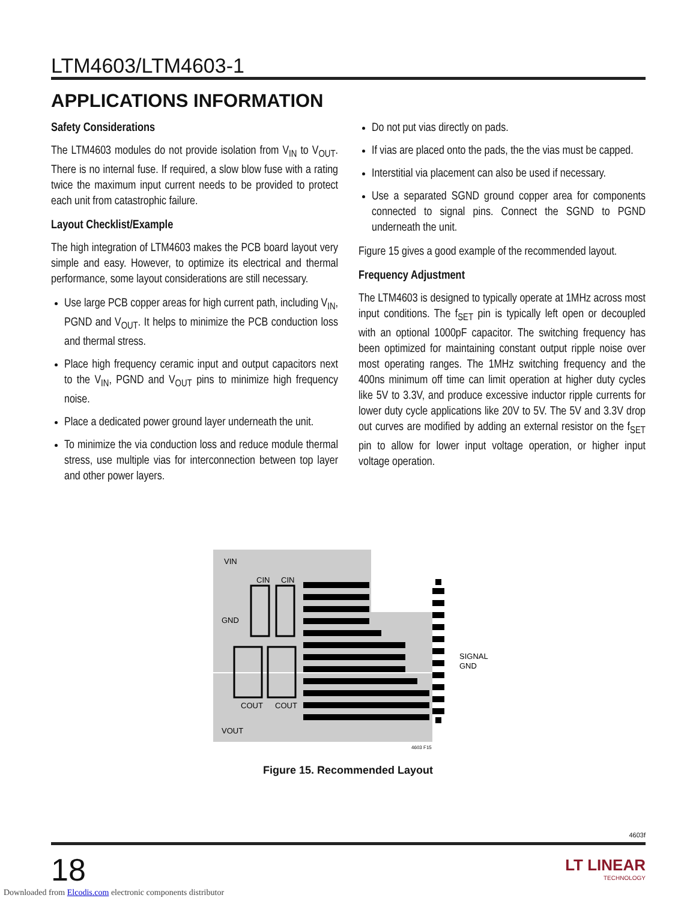LTM4603/LTM4603-1
APPLICATIONS INFORMATION
Safety Considerations
The LTM4603 modules do not provide isolation from V<sub>IN</sub> to V<sub>OUT</sub>. There is no internal fuse. If required, a slow blow fuse with a rating twice the maximum input current needs to be provided to protect each unit from catastrophic failure.
Layout Checklist/Example
The high integration of LTM4603 makes the PCB board layout very simple and easy. However, to optimize its electrical and thermal performance, some layout considerations are still necessary.
Use large PCB copper areas for high current path, including V<sub>IN</sub>, PGND and V<sub>OUT</sub>. It helps to minimize the PCB conduction loss and thermal stress.
Place high frequency ceramic input and output capacitors next to the V<sub>IN</sub>, PGND and V<sub>OUT</sub> pins to minimize high frequency noise.
Place a dedicated power ground layer underneath the unit.
To minimize the via conduction loss and reduce module thermal stress, use multiple vias for interconnection between top layer and other power layers.
Do not put vias directly on pads.
If vias are placed onto the pads, the the vias must be capped.
Interstitial via placement can also be used if necessary.
Use a separated SGND ground copper area for components connected to signal pins. Connect the SGND to PGND underneath the unit.
Figure 15 gives a good example of the recommended layout.
Frequency Adjustment
The LTM4603 is designed to typically operate at 1MHz across most input conditions. The f<sub>SET</sub> pin is typically left open or decoupled with an optional 1000pF capacitor. The switching frequency has been optimized for maintaining constant output ripple noise over most operating ranges. The 1MHz switching frequency and the 400ns minimum off time can limit operation at higher duty cycles like 5V to 3.3V, and produce excessive inductor ripple currents for lower duty cycle applications like 20V to 5V. The 5V and 3.3V drop out curves are modified by adding an external resistor on the f<sub>SET</sub> pin to allow for lower input voltage operation, or higher input voltage operation.
VIN
GND
VOUT
CIN
CIN
COUT
COUT
SIGNAL
GND
4603 F15
Figure 15. Recommended Layout
4603f
18
LT LINEAR
TECHNOLOGY
Downloaded from Elcodis.com electronic components distributor